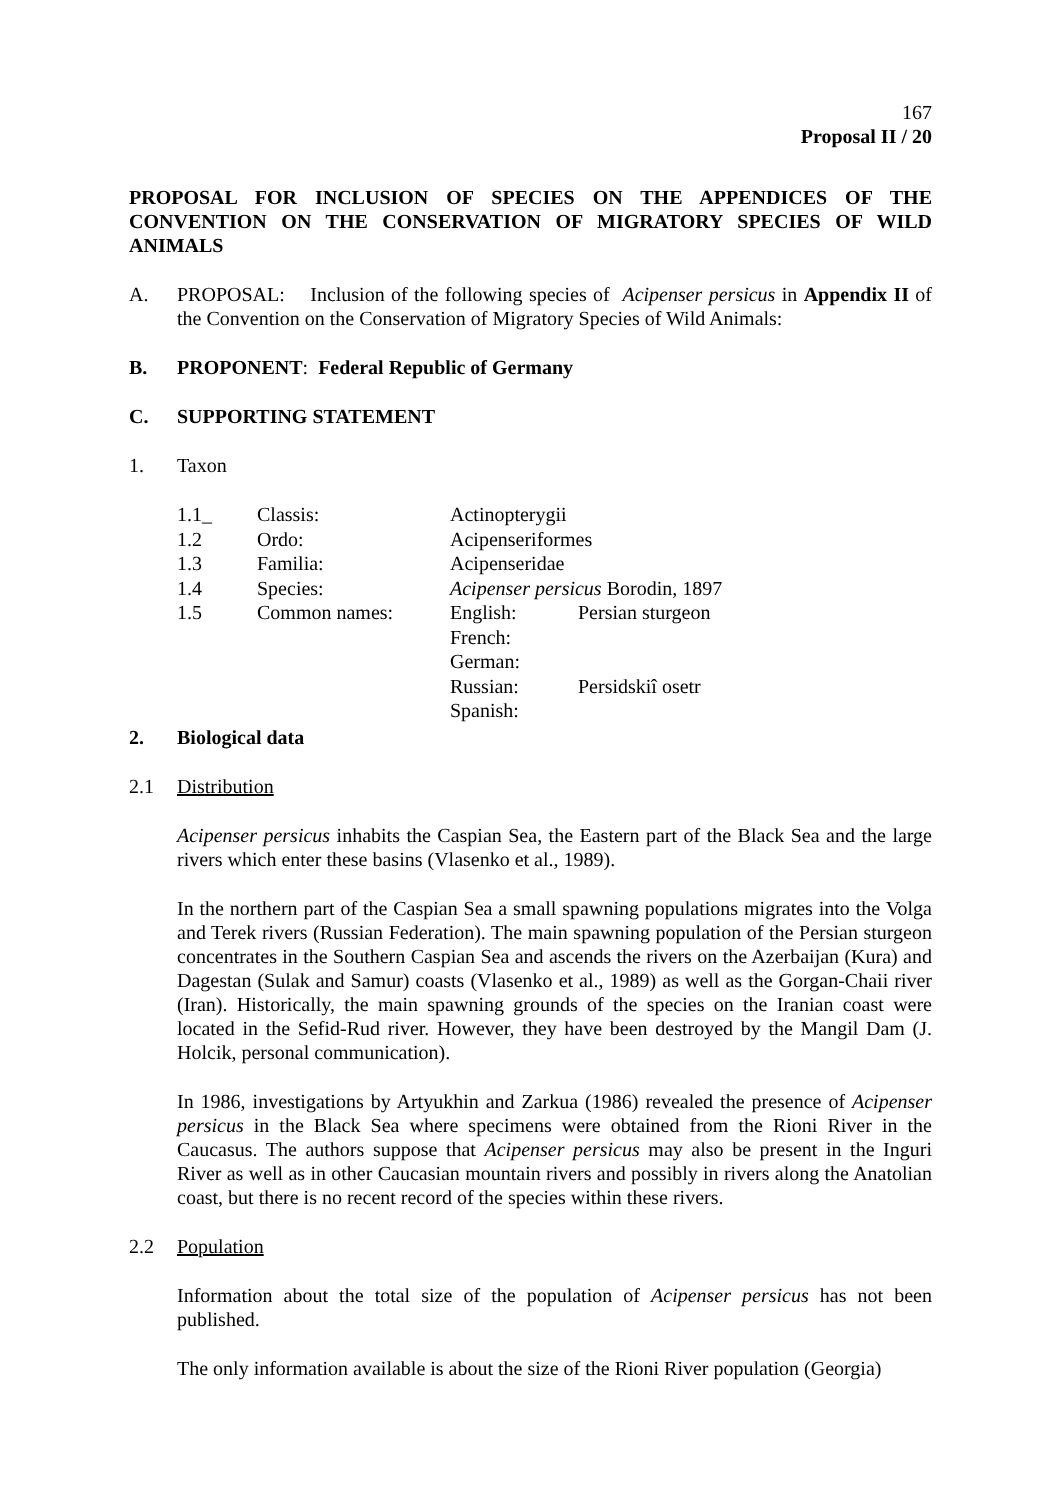167
Proposal II / 20
PROPOSAL FOR INCLUSION OF SPECIES ON THE APPENDICES OF THE CONVENTION ON THE CONSERVATION OF MIGRATORY SPECIES OF WILD ANIMALS
A. PROPOSAL: Inclusion of the following species of Acipenser persicus in Appendix II of the Convention on the Conservation of Migratory Species of Wild Animals:
B. PROPONENT: Federal Republic of Germany
C. SUPPORTING STATEMENT
1. Taxon
| 1.1_ | Classis: | Actinopterygii | |
| 1.2 | Ordo: | Acipenseriformes | |
| 1.3 | Familia: | Acipenseridae | |
| 1.4 | Species: | Acipenser persicus Borodin, 1897 | |
| 1.5 | Common names: | English: | Persian sturgeon |
| | | French: | |
| | | German: | |
| | | Russian: | Persidskiî osetr |
| | | Spanish: | |
2. Biological data
2.1 Distribution
Acipenser persicus inhabits the Caspian Sea, the Eastern part of the Black Sea and the large rivers which enter these basins (Vlasenko et al., 1989).
In the northern part of the Caspian Sea a small spawning populations migrates into the Volga and Terek rivers (Russian Federation). The main spawning population of the Persian sturgeon concentrates in the Southern Caspian Sea and ascends the rivers on the Azerbaijan (Kura) and Dagestan (Sulak and Samur) coasts (Vlasenko et al., 1989) as well as the Gorgan-Chaii river (Iran). Historically, the main spawning grounds of the species on the Iranian coast were located in the Sefid-Rud river. However, they have been destroyed by the Mangil Dam (J. Holcik, personal communication).
In 1986, investigations by Artyukhin and Zarkua (1986) revealed the presence of Acipenser persicus in the Black Sea where specimens were obtained from the Rioni River in the Caucasus. The authors suppose that Acipenser persicus may also be present in the Inguri River as well as in other Caucasian mountain rivers and possibly in rivers along the Anatolian coast, but there is no recent record of the species within these rivers.
2.2 Population
Information about the total size of the population of Acipenser persicus has not been published.
The only information available is about the size of the Rioni River population (Georgia)